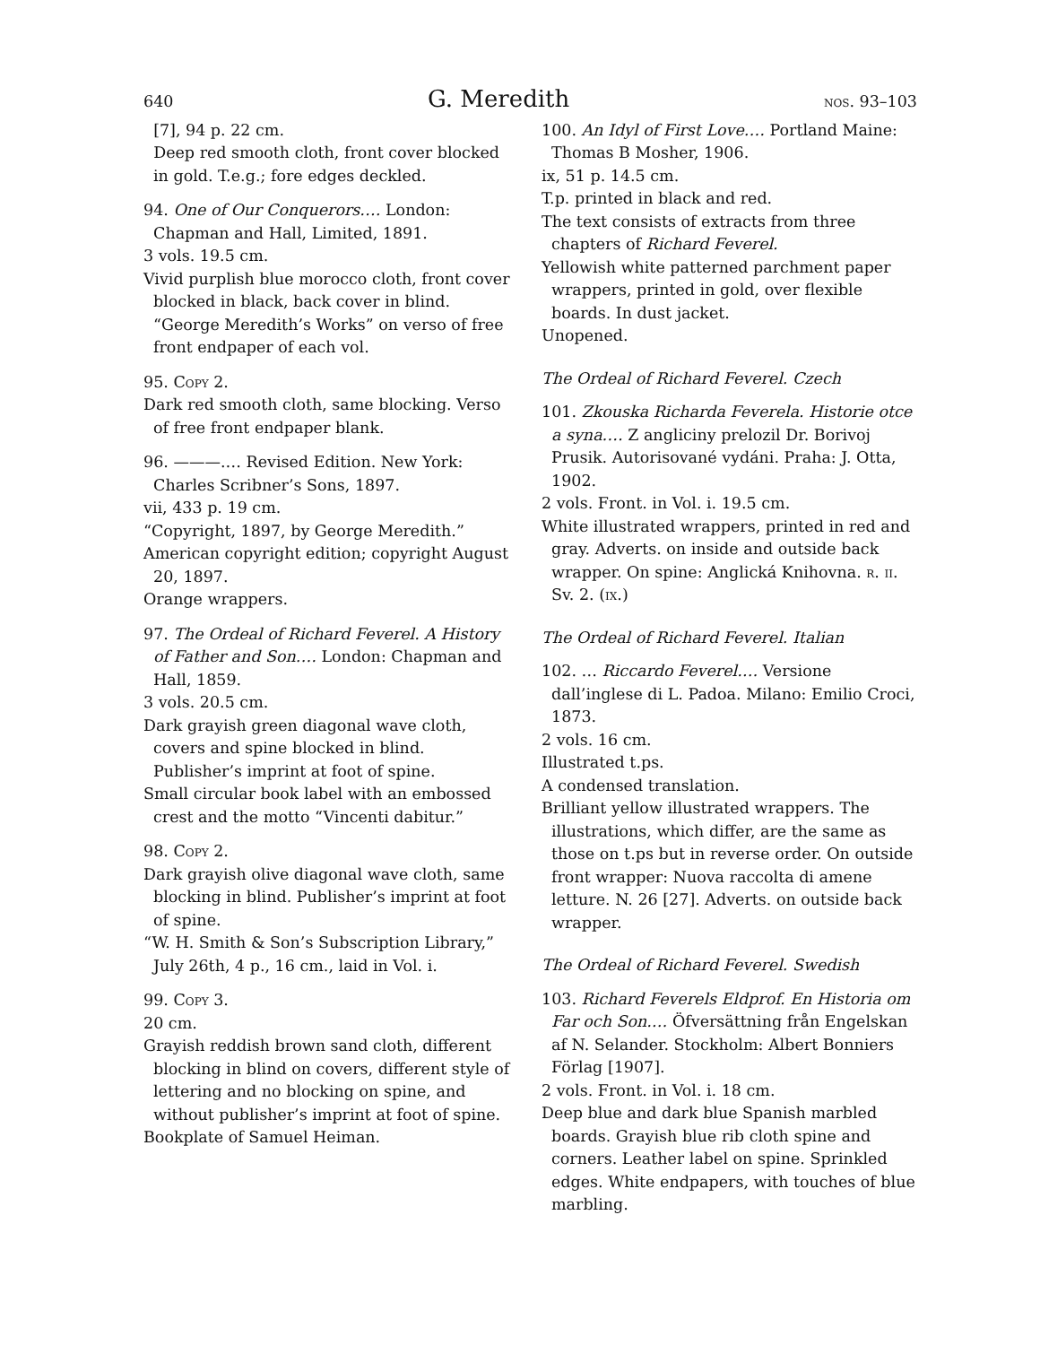640 G. Meredith nos. 93–103
[7], 94 p. 22 cm.
Deep red smooth cloth, front cover blocked in gold. T.e.g.; fore edges deckled.
94. One of Our Conquerors.… London: Chapman and Hall, Limited, 1891.
3 vols. 19.5 cm.
Vivid purplish blue morocco cloth, front cover blocked in black, back cover in blind. “George Meredith’s Works” on verso of free front endpaper of each vol.
95. Copy 2.
Dark red smooth cloth, same blocking. Verso of free front endpaper blank.
96. ———.… Revised Edition. New York: Charles Scribner’s Sons, 1897.
vii, 433 p. 19 cm.
“Copyright, 1897, by George Meredith.”
American copyright edition; copyright August 20, 1897.
Orange wrappers.
97. The Ordeal of Richard Feverel. A History of Father and Son.… London: Chapman and Hall, 1859.
3 vols. 20.5 cm.
Dark grayish green diagonal wave cloth, covers and spine blocked in blind. Publisher’s imprint at foot of spine.
Small circular book label with an embossed crest and the motto “Vincenti dabitur.”
98. Copy 2.
Dark grayish olive diagonal wave cloth, same blocking in blind. Publisher’s imprint at foot of spine.
“W. H. Smith & Son’s Subscription Library,” July 26th, 4 p., 16 cm., laid in Vol. i.
99. Copy 3.
20 cm.
Grayish reddish brown sand cloth, different blocking in blind on covers, different style of lettering and no blocking on spine, and without publisher’s imprint at foot of spine.
Bookplate of Samuel Heiman.
100. An Idyl of First Love.… Portland Maine: Thomas B Mosher, 1906.
ix, 51 p. 14.5 cm.
T.p. printed in black and red.
The text consists of extracts from three chapters of Richard Feverel.
Yellowish white patterned parchment paper wrappers, printed in gold, over flexible boards. In dust jacket.
Unopened.
The Ordeal of Richard Feverel. Czech
101. Zkouska Richarda Feverela. Historie otce a syna.… Z angliciny prelozil Dr. Borivoj Prusik. Autorisované vydáni. Praha: J. Otta, 1902.
2 vols. Front. in Vol. i. 19.5 cm.
White illustrated wrappers, printed in red and gray. Adverts. on inside and outside back wrapper. On spine: Anglická Knihovna. r. ii. Sv. 2. (ix.)
The Ordeal of Richard Feverel. Italian
102. … Riccardo Feverel.… Versione dall’inglese di L. Padoa. Milano: Emilio Croci, 1873.
2 vols. 16 cm.
Illustrated t.ps.
A condensed translation.
Brilliant yellow illustrated wrappers. The illustrations, which differ, are the same as those on t.ps but in reverse order. On outside front wrapper: Nuova raccolta di amene letture. N. 26 [27]. Adverts. on outside back wrapper.
The Ordeal of Richard Feverel. Swedish
103. Richard Feverels Eldprof. En Historia om Far och Son.… Öfversättning från Engelskan af N. Selander. Stockholm: Albert Bonniers Förlag [1907].
2 vols. Front. in Vol. i. 18 cm.
Deep blue and dark blue Spanish marbled boards. Grayish blue rib cloth spine and corners. Leather label on spine. Sprinkled edges. White endpapers, with touches of blue marbling.